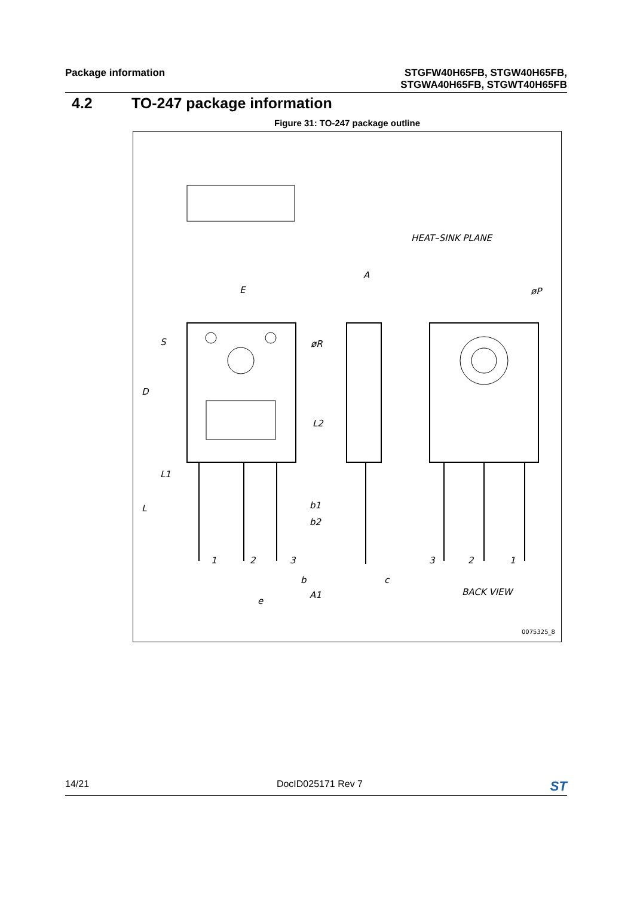Package information STGFW40H65FB, STGW40H65FB,
STGWA40H65FB, STGWT40H65FB
4.2 TO-247 package information
Figure 31: TO-247 package outline
E
S
D
øR
L2
L1
L
b1
b2
b
c
A1
e
A
HEAT–SINK PLANE
øP
BACK VIEW
1
2
3
3
2
1
0075325_8
14/21 DocID025171 Rev 7
ST